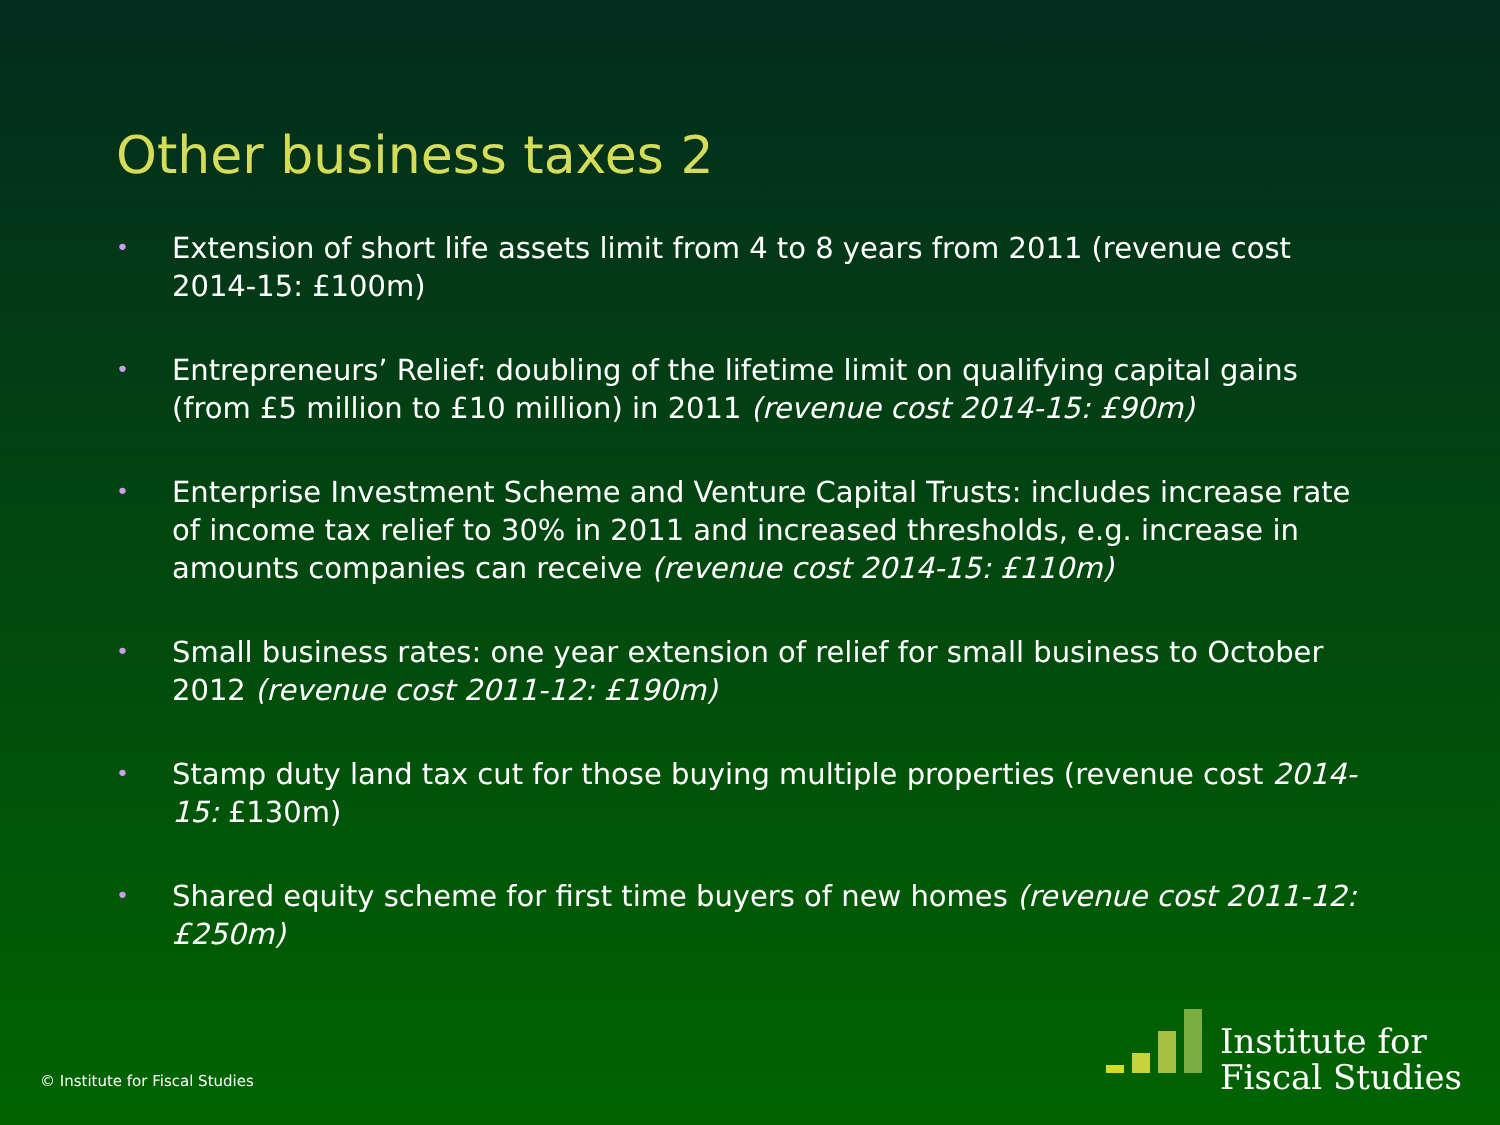Other business taxes 2
• Extension of short life assets limit from 4 to 8 years from 2011 (revenue cost 2014-15: £100m)
• Entrepreneurs’ Relief: doubling of the lifetime limit on qualifying capital gains (from £5 million to £10 million) in 2011 (revenue cost 2014-15: £90m)
• Enterprise Investment Scheme and Venture Capital Trusts: includes increase rate of income tax relief to 30% in 2011 and increased thresholds, e.g. increase in amounts companies can receive (revenue cost 2014-15: £110m)
• Small business rates: one year extension of relief for small business to October 2012 (revenue cost 2011-12: £190m)
• Stamp duty land tax cut for those buying multiple properties (revenue cost 2014-15: £130m)
• Shared equity scheme for first time buyers of new homes (revenue cost 2011-12: £250m)
© Institute for Fiscal Studies
Institute for
Fiscal Studies